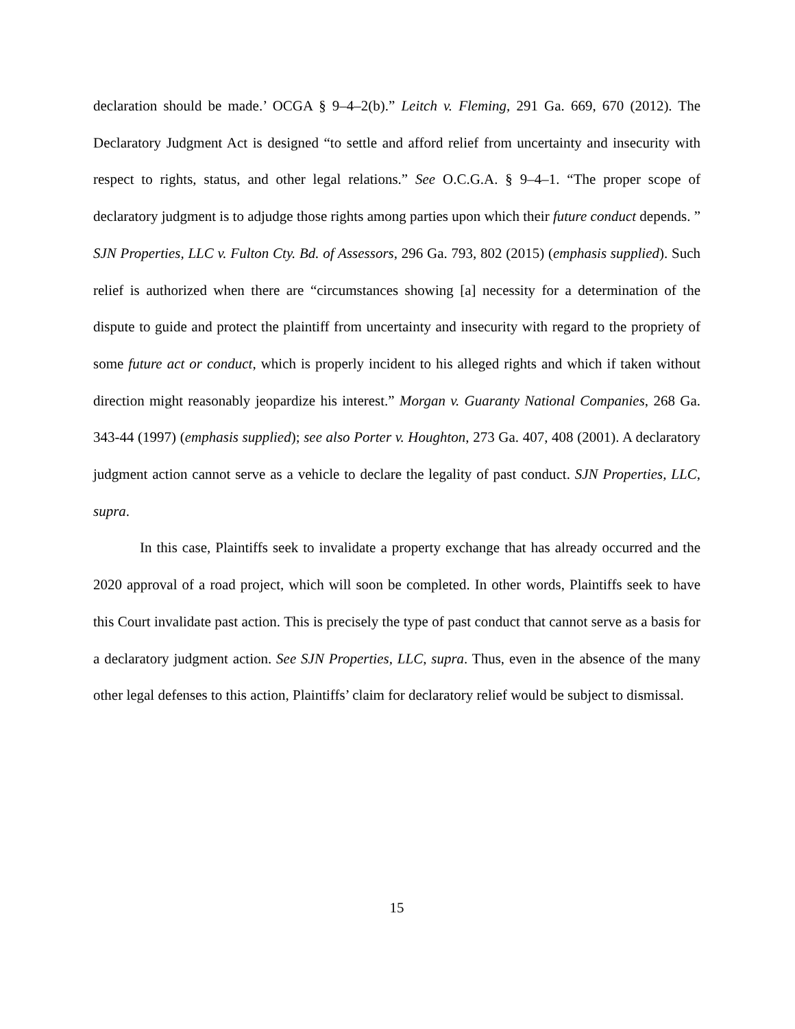declaration should be made.’ OCGA § 9–4–2(b).” Leitch v. Fleming, 291 Ga. 669, 670 (2012). The Declaratory Judgment Act is designed “to settle and afford relief from uncertainty and insecurity with respect to rights, status, and other legal relations.” See O.C.G.A. § 9–4–1. “The proper scope of declaratory judgment is to adjudge those rights among parties upon which their future conduct depends. ” SJN Properties, LLC v. Fulton Cty. Bd. of Assessors, 296 Ga. 793, 802 (2015) (emphasis supplied). Such relief is authorized when there are “circumstances showing [a] necessity for a determination of the dispute to guide and protect the plaintiff from uncertainty and insecurity with regard to the propriety of some future act or conduct, which is properly incident to his alleged rights and which if taken without direction might reasonably jeopardize his interest.” Morgan v. Guaranty National Companies, 268 Ga. 343-44 (1997) (emphasis supplied); see also Porter v. Houghton, 273 Ga. 407, 408 (2001). A declaratory judgment action cannot serve as a vehicle to declare the legality of past conduct. SJN Properties, LLC, supra.
In this case, Plaintiffs seek to invalidate a property exchange that has already occurred and the 2020 approval of a road project, which will soon be completed. In other words, Plaintiffs seek to have this Court invalidate past action. This is precisely the type of past conduct that cannot serve as a basis for a declaratory judgment action. See SJN Properties, LLC, supra. Thus, even in the absence of the many other legal defenses to this action, Plaintiffs’ claim for declaratory relief would be subject to dismissal.
15